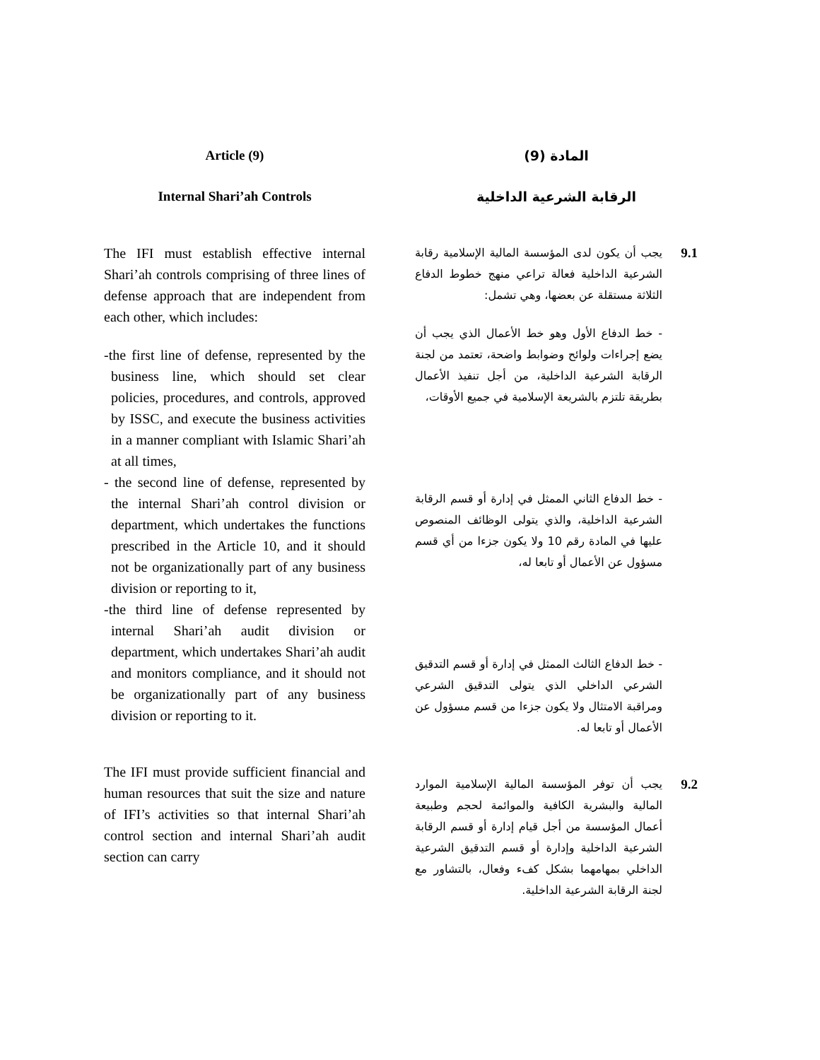Article (9)
Internal Shari’ah Controls
The IFI must establish effective internal Shari’ah controls comprising of three lines of defense approach that are independent from each other, which includes:
-the first line of defense, represented by the business line, which should set clear policies, procedures, and controls, approved by ISSC, and execute the business activities in a manner compliant with Islamic Shari’ah at all times,
- the second line of defense, represented by the internal Shari’ah control division or department, which undertakes the functions prescribed in the Article 10, and it should not be organizationally part of any business division or reporting to it,
-the third line of defense represented by internal Shari’ah audit division or department, which undertakes Shari’ah audit and monitors compliance, and it should not be organizationally part of any business division or reporting to it.
The IFI must provide sufficient financial and human resources that suit the size and nature of IFI’s activities so that internal Shari’ah control section and internal Shari’ah audit section can carry
المادة (9)
الرقابة الشرعية الداخلية
9.1
يجب أن يكون لدى المؤسسة المالية الإسلامية رقابة الشرعية الداخلية فعالة تراعي منهج خطوط الدفاع الثلاثة مستقلة عن بعضها، وهي تشمل:
- خط الدفاع الأول وهو خط الأعمال الذي يجب أن يضع إجراءات ولوائح وضوابط واضحة، تعتمد من لجنة الرقابة الشرعية الداخلية، من أجل تنفيذ الأعمال بطريقة تلتزم بالشريعة الإسلامية في جميع الأوقات،
- خط الدفاع الثاني الممثل في إدارة أو قسم الرقابة الشرعية الداخلية، والذي يتولى الوظائف المنصوص عليها في المادة رقم 10 ولا يكون جزءا من أي قسم مسؤول عن الأعمال أو تابعا له،
- خط الدفاع الثالث الممثل في إدارة أو قسم التدقيق الشرعي الداخلي الذي يتولى التدقيق الشرعي ومراقبة الامتثال ولا يكون جزءا من قسم مسؤول عن الأعمال أو تابعا له.
9.2
يجب أن توفر المؤسسة المالية الإسلامية الموارد المالية والبشرية الكافية والموائمة لحجم وطبيعة أعمال المؤسسة من أجل قيام إدارة أو قسم الرقابة الشرعية الداخلية وإدارة أو قسم التدقيق الشرعية الداخلي بمهامهما بشكل كفء وفعال، بالتشاور مع لجنة الرقابة الشرعية الداخلية.